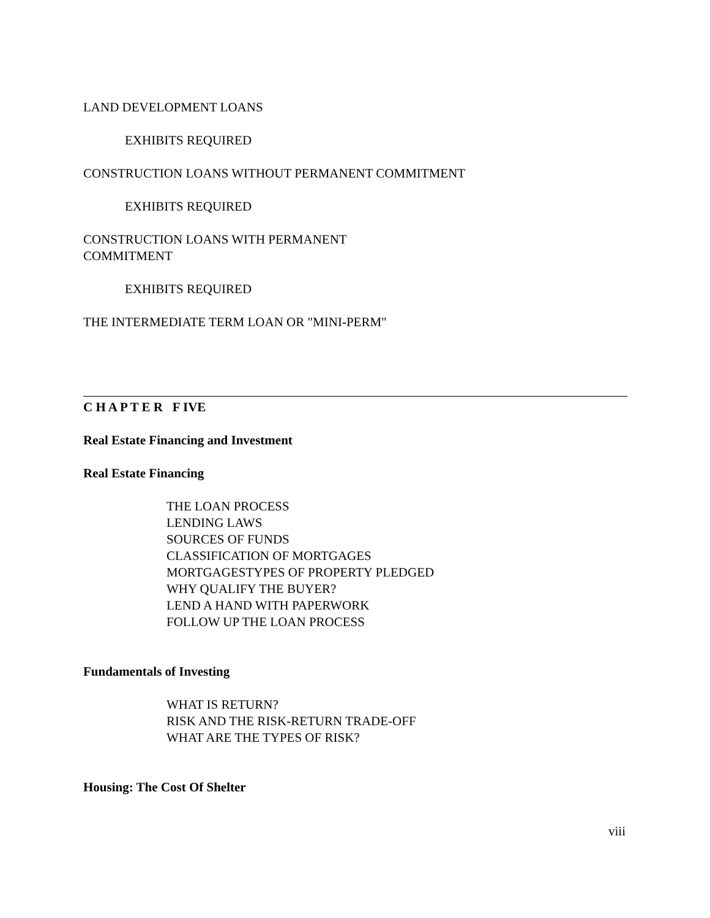LAND DEVELOPMENT LOANS
EXHIBITS REQUIRED
CONSTRUCTION LOANS WITHOUT PERMANENT COMMITMENT
EXHIBITS REQUIRED
CONSTRUCTION LOANS WITH PERMANENT
COMMITMENT
EXHIBITS REQUIRED
THE INTERMEDIATE TERM LOAN OR "MINI-PERM"
C H A P T E R F IVE
Real Estate Financing and Investment
Real Estate Financing
THE LOAN PROCESS
LENDING LAWS
SOURCES OF FUNDS
CLASSIFICATION OF MORTGAGES
MORTGAGESTYPES OF PROPERTY PLEDGED
WHY QUALIFY THE BUYER?
LEND A HAND WITH PAPERWORK
FOLLOW UP THE LOAN PROCESS
Fundamentals of Investing
WHAT IS RETURN?
RISK AND THE RISK-RETURN TRADE-OFF
WHAT ARE THE TYPES OF RISK?
Housing: The Cost Of Shelter
viii